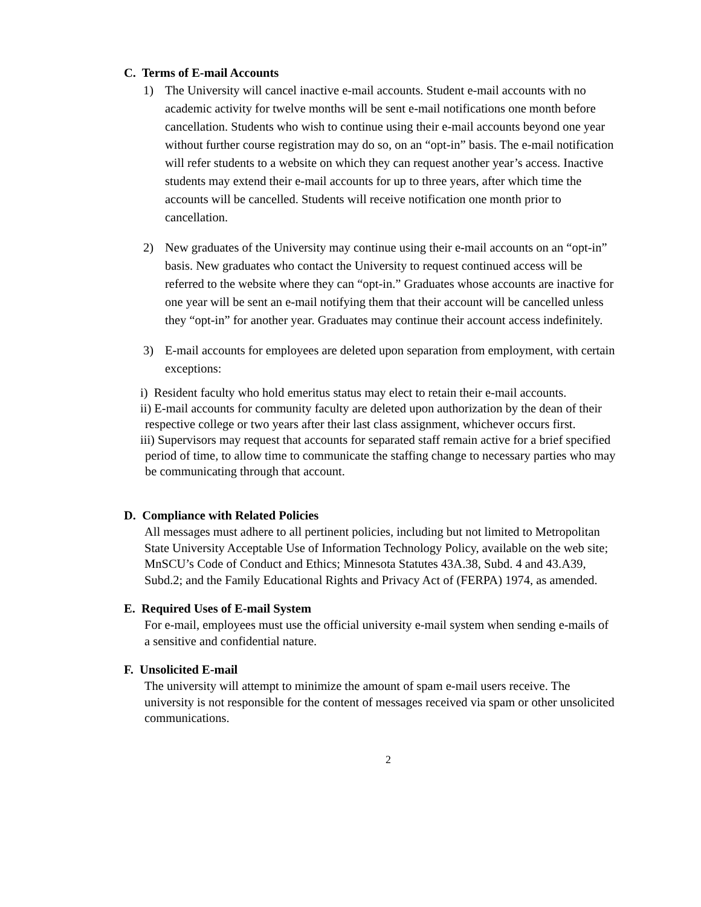C. Terms of E-mail Accounts
1) The University will cancel inactive e-mail accounts. Student e-mail accounts with no academic activity for twelve months will be sent e-mail notifications one month before cancellation. Students who wish to continue using their e-mail accounts beyond one year without further course registration may do so, on an “opt-in” basis. The e-mail notification will refer students to a website on which they can request another year’s access. Inactive students may extend their e-mail accounts for up to three years, after which time the accounts will be cancelled. Students will receive notification one month prior to cancellation.
2) New graduates of the University may continue using their e-mail accounts on an “opt-in” basis. New graduates who contact the University to request continued access will be referred to the website where they can “opt-in.” Graduates whose accounts are inactive for one year will be sent an e-mail notifying them that their account will be cancelled unless they “opt-in” for another year. Graduates may continue their account access indefinitely.
3) E-mail accounts for employees are deleted upon separation from employment, with certain exceptions:
i) Resident faculty who hold emeritus status may elect to retain their e-mail accounts.
ii) E-mail accounts for community faculty are deleted upon authorization by the dean of their respective college or two years after their last class assignment, whichever occurs first.
iii) Supervisors may request that accounts for separated staff remain active for a brief specified period of time, to allow time to communicate the staffing change to necessary parties who may be communicating through that account.
D. Compliance with Related Policies
All messages must adhere to all pertinent policies, including but not limited to Metropolitan State University Acceptable Use of Information Technology Policy, available on the web site; MnSCU’s Code of Conduct and Ethics; Minnesota Statutes 43A.38, Subd. 4 and 43.A39, Subd.2; and the Family Educational Rights and Privacy Act of (FERPA) 1974, as amended.
E. Required Uses of E-mail System
For e-mail, employees must use the official university e-mail system when sending e-mails of a sensitive and confidential nature.
F. Unsolicited E-mail
The university will attempt to minimize the amount of spam e-mail users receive. The university is not responsible for the content of messages received via spam or other unsolicited communications.
2